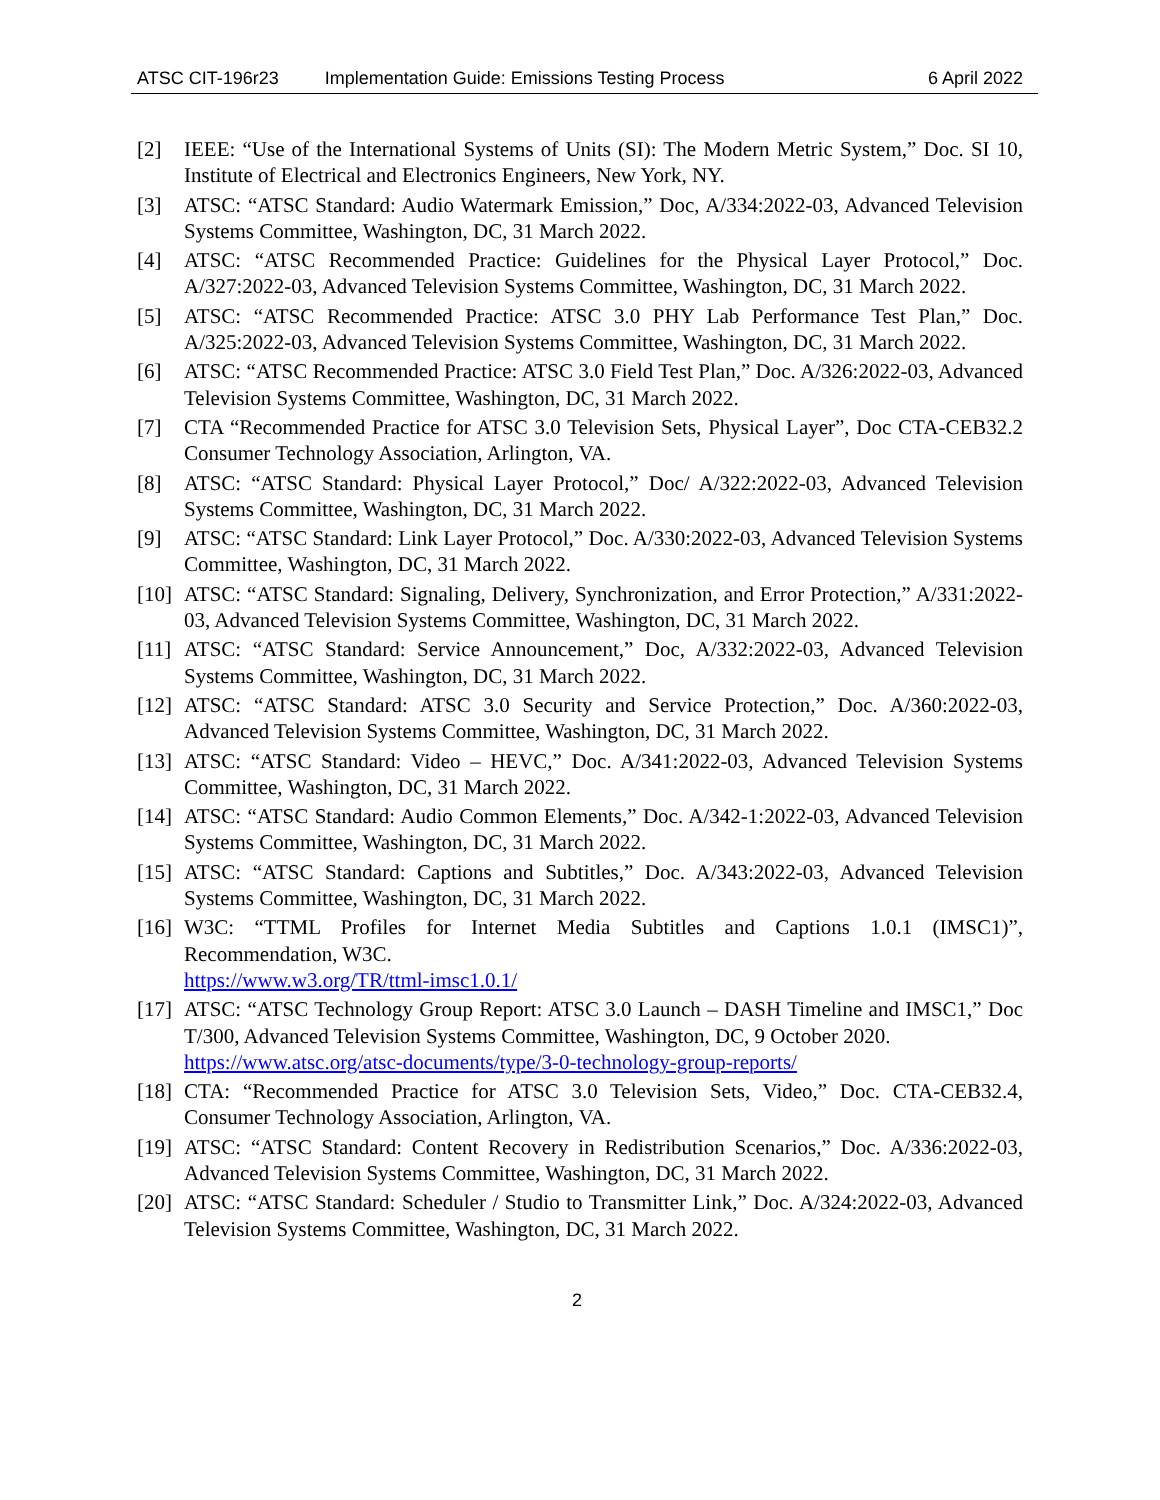ATSC CIT-196r23 Implementation Guide: Emissions Testing Process 6 April 2022
[2] IEEE: “Use of the International Systems of Units (SI): The Modern Metric System,” Doc. SI 10, Institute of Electrical and Electronics Engineers, New York, NY.
[3] ATSC: “ATSC Standard: Audio Watermark Emission,” Doc, A/334:2022-03, Advanced Television Systems Committee, Washington, DC, 31 March 2022.
[4] ATSC: “ATSC Recommended Practice: Guidelines for the Physical Layer Protocol,” Doc. A/327:2022-03, Advanced Television Systems Committee, Washington, DC, 31 March 2022.
[5] ATSC: “ATSC Recommended Practice: ATSC 3.0 PHY Lab Performance Test Plan,” Doc. A/325:2022-03, Advanced Television Systems Committee, Washington, DC, 31 March 2022.
[6] ATSC: “ATSC Recommended Practice: ATSC 3.0 Field Test Plan,” Doc. A/326:2022-03, Advanced Television Systems Committee, Washington, DC, 31 March 2022.
[7] CTA “Recommended Practice for ATSC 3.0 Television Sets, Physical Layer”, Doc CTA-CEB32.2 Consumer Technology Association, Arlington, VA.
[8] ATSC: “ATSC Standard: Physical Layer Protocol,” Doc/ A/322:2022-03, Advanced Television Systems Committee, Washington, DC, 31 March 2022.
[9] ATSC: “ATSC Standard: Link Layer Protocol,” Doc. A/330:2022-03, Advanced Television Systems Committee, Washington, DC, 31 March 2022.
[10] ATSC: “ATSC Standard: Signaling, Delivery, Synchronization, and Error Protection,” A/331:2022-03, Advanced Television Systems Committee, Washington, DC, 31 March 2022.
[11] ATSC: “ATSC Standard: Service Announcement,” Doc, A/332:2022-03, Advanced Television Systems Committee, Washington, DC, 31 March 2022.
[12] ATSC: “ATSC Standard: ATSC 3.0 Security and Service Protection,” Doc. A/360:2022-03, Advanced Television Systems Committee, Washington, DC, 31 March 2022.
[13] ATSC: “ATSC Standard: Video – HEVC,” Doc. A/341:2022-03, Advanced Television Systems Committee, Washington, DC, 31 March 2022.
[14] ATSC: “ATSC Standard: Audio Common Elements,” Doc. A/342-1:2022-03, Advanced Television Systems Committee, Washington, DC, 31 March 2022.
[15] ATSC: “ATSC Standard: Captions and Subtitles,” Doc. A/343:2022-03, Advanced Television Systems Committee, Washington, DC, 31 March 2022.
[16] W3C: “TTML Profiles for Internet Media Subtitles and Captions 1.0.1 (IMSC1)”, Recommendation, W3C.
https://www.w3.org/TR/ttml-imsc1.0.1/
[17] ATSC: “ATSC Technology Group Report: ATSC 3.0 Launch – DASH Timeline and IMSC1,” Doc T/300, Advanced Television Systems Committee, Washington, DC, 9 October 2020.
https://www.atsc.org/atsc-documents/type/3-0-technology-group-reports/
[18] CTA: “Recommended Practice for ATSC 3.0 Television Sets, Video,” Doc. CTA-CEB32.4, Consumer Technology Association, Arlington, VA.
[19] ATSC: “ATSC Standard: Content Recovery in Redistribution Scenarios,” Doc. A/336:2022-03, Advanced Television Systems Committee, Washington, DC, 31 March 2022.
[20] ATSC: “ATSC Standard: Scheduler / Studio to Transmitter Link,” Doc. A/324:2022-03, Advanced Television Systems Committee, Washington, DC, 31 March 2022.
2